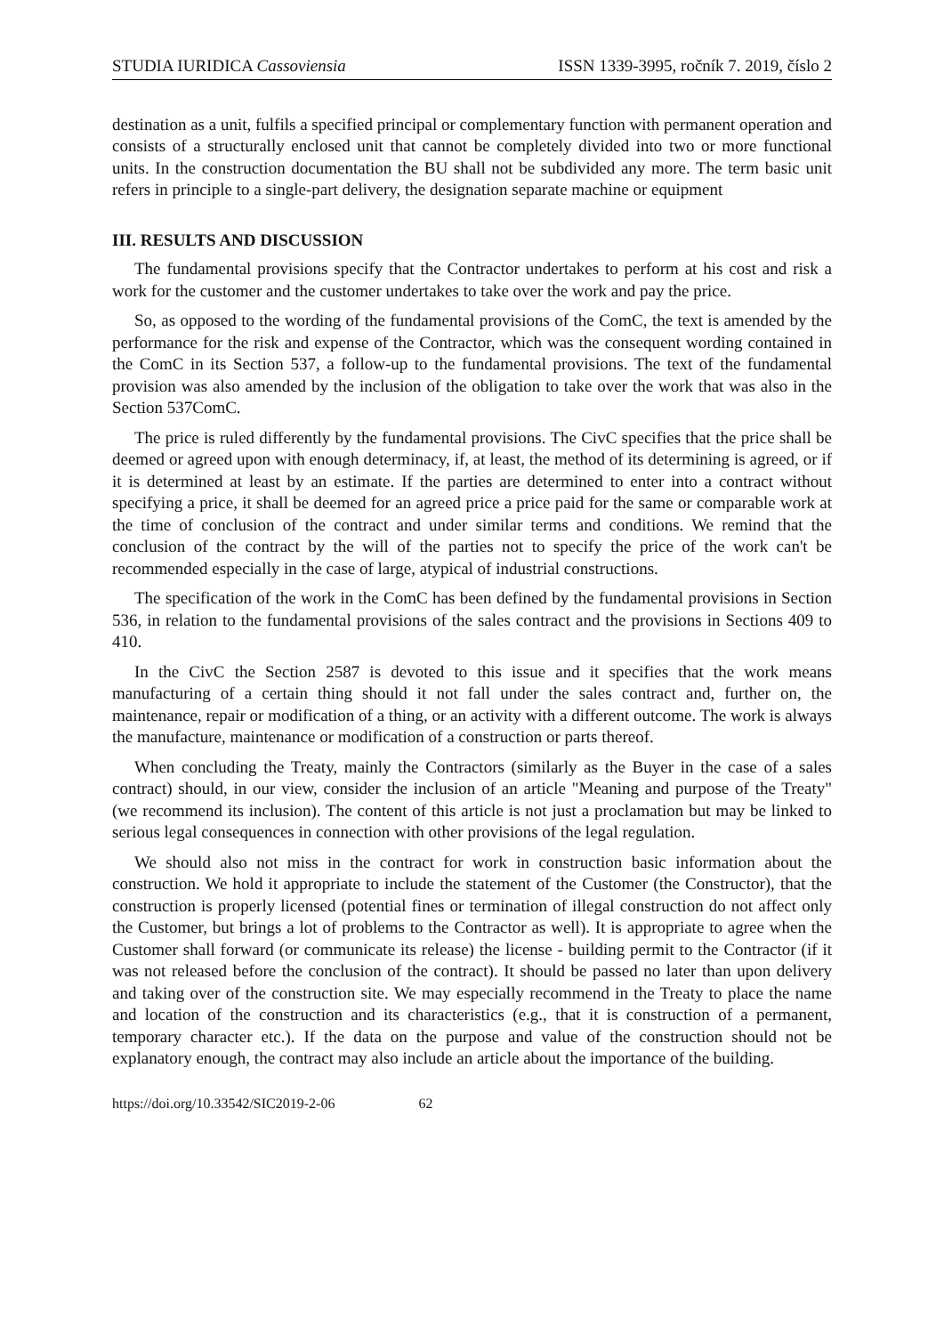STUDIA IURIDICA Cassoviensia ISSN 1339-3995, ročník 7. 2019, číslo 2
destination as a unit, fulfils a specified principal or complementary function with permanent operation and consists of a structurally enclosed unit that cannot be completely divided into two or more functional units. In the construction documentation the BU shall not be subdivided any more. The term basic unit refers in principle to a single-part delivery, the designation separate machine or equipment
III. RESULTS AND DISCUSSION
The fundamental provisions specify that the Contractor undertakes to perform at his cost and risk a work for the customer and the customer undertakes to take over the work and pay the price.
So, as opposed to the wording of the fundamental provisions of the ComC, the text is amended by the performance for the risk and expense of the Contractor, which was the consequent wording contained in the ComC in its Section 537, a follow-up to the fundamental provisions. The text of the fundamental provision was also amended by the inclusion of the obligation to take over the work that was also in the Section 537ComC.
The price is ruled differently by the fundamental provisions. The CivC specifies that the price shall be deemed or agreed upon with enough determinacy, if, at least, the method of its determining is agreed, or if it is determined at least by an estimate. If the parties are determined to enter into a contract without specifying a price, it shall be deemed for an agreed price a price paid for the same or comparable work at the time of conclusion of the contract and under similar terms and conditions. We remind that the conclusion of the contract by the will of the parties not to specify the price of the work can't be recommended especially in the case of large, atypical of industrial constructions.
The specification of the work in the ComC has been defined by the fundamental provisions in Section 536, in relation to the fundamental provisions of the sales contract and the provisions in Sections 409 to 410.
In the CivC the Section 2587 is devoted to this issue and it specifies that the work means manufacturing of a certain thing should it not fall under the sales contract and, further on, the maintenance, repair or modification of a thing, or an activity with a different outcome. The work is always the manufacture, maintenance or modification of a construction or parts thereof.
When concluding the Treaty, mainly the Contractors (similarly as the Buyer in the case of a sales contract) should, in our view, consider the inclusion of an article "Meaning and purpose of the Treaty" (we recommend its inclusion). The content of this article is not just a proclamation but may be linked to serious legal consequences in connection with other provisions of the legal regulation.
We should also not miss in the contract for work in construction basic information about the construction. We hold it appropriate to include the statement of the Customer (the Constructor), that the construction is properly licensed (potential fines or termination of illegal construction do not affect only the Customer, but brings a lot of problems to the Contractor as well). It is appropriate to agree when the Customer shall forward (or communicate its release) the license - building permit to the Contractor (if it was not released before the conclusion of the contract). It should be passed no later than upon delivery and taking over of the construction site. We may especially recommend in the Treaty to place the name and location of the construction and its characteristics (e.g., that it is construction of a permanent, temporary character etc.). If the data on the purpose and value of the construction should not be explanatory enough, the contract may also include an article about the importance of the building.
https://doi.org/10.33542/SIC2019-2-06 62